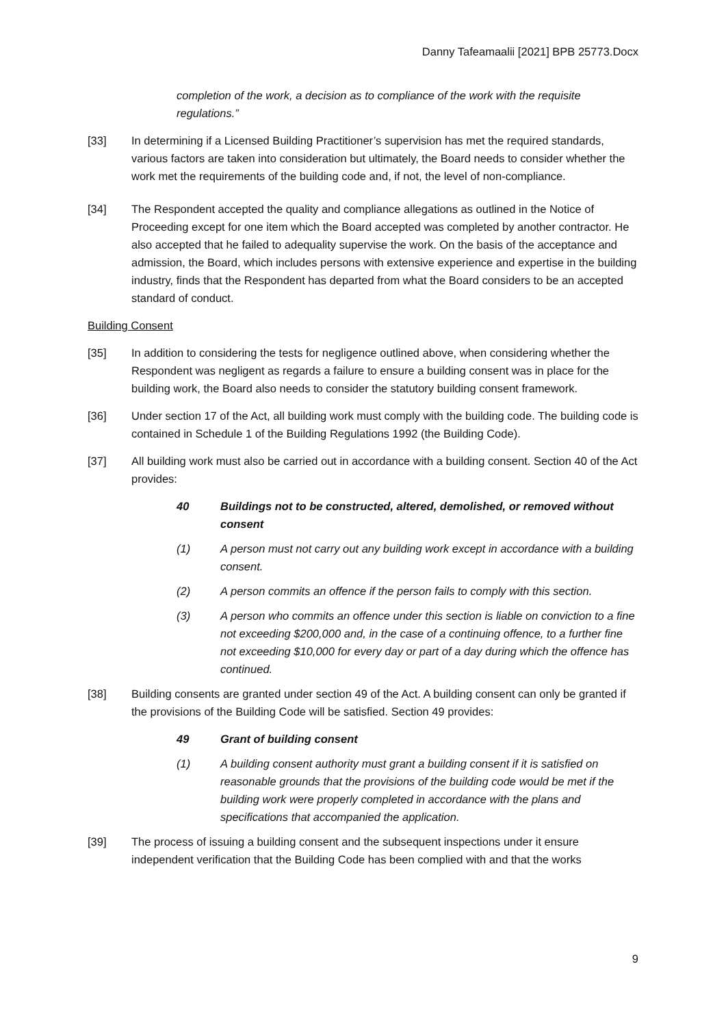Danny Tafeamaalii [2021] BPB 25773.Docx
completion of the work, a decision as to compliance of the work with the requisite regulations.”
[33] In determining if a Licensed Building Practitioner’s supervision has met the required standards, various factors are taken into consideration but ultimately, the Board needs to consider whether the work met the requirements of the building code and, if not, the level of non-compliance.
[34] The Respondent accepted the quality and compliance allegations as outlined in the Notice of Proceeding except for one item which the Board accepted was completed by another contractor. He also accepted that he failed to adequality supervise the work. On the basis of the acceptance and admission, the Board, which includes persons with extensive experience and expertise in the building industry, finds that the Respondent has departed from what the Board considers to be an accepted standard of conduct.
Building Consent
[35] In addition to considering the tests for negligence outlined above, when considering whether the Respondent was negligent as regards a failure to ensure a building consent was in place for the building work, the Board also needs to consider the statutory building consent framework.
[36] Under section 17 of the Act, all building work must comply with the building code. The building code is contained in Schedule 1 of the Building Regulations 1992 (the Building Code).
[37] All building work must also be carried out in accordance with a building consent. Section 40 of the Act provides:
40 Buildings not to be constructed, altered, demolished, or removed without consent
(1) A person must not carry out any building work except in accordance with a building consent.
(2) A person commits an offence if the person fails to comply with this section.
(3) A person who commits an offence under this section is liable on conviction to a fine not exceeding $200,000 and, in the case of a continuing offence, to a further fine not exceeding $10,000 for every day or part of a day during which the offence has continued.
[38] Building consents are granted under section 49 of the Act. A building consent can only be granted if the provisions of the Building Code will be satisfied. Section 49 provides:
49 Grant of building consent
(1) A building consent authority must grant a building consent if it is satisfied on reasonable grounds that the provisions of the building code would be met if the building work were properly completed in accordance with the plans and specifications that accompanied the application.
[39] The process of issuing a building consent and the subsequent inspections under it ensure independent verification that the Building Code has been complied with and that the works
9